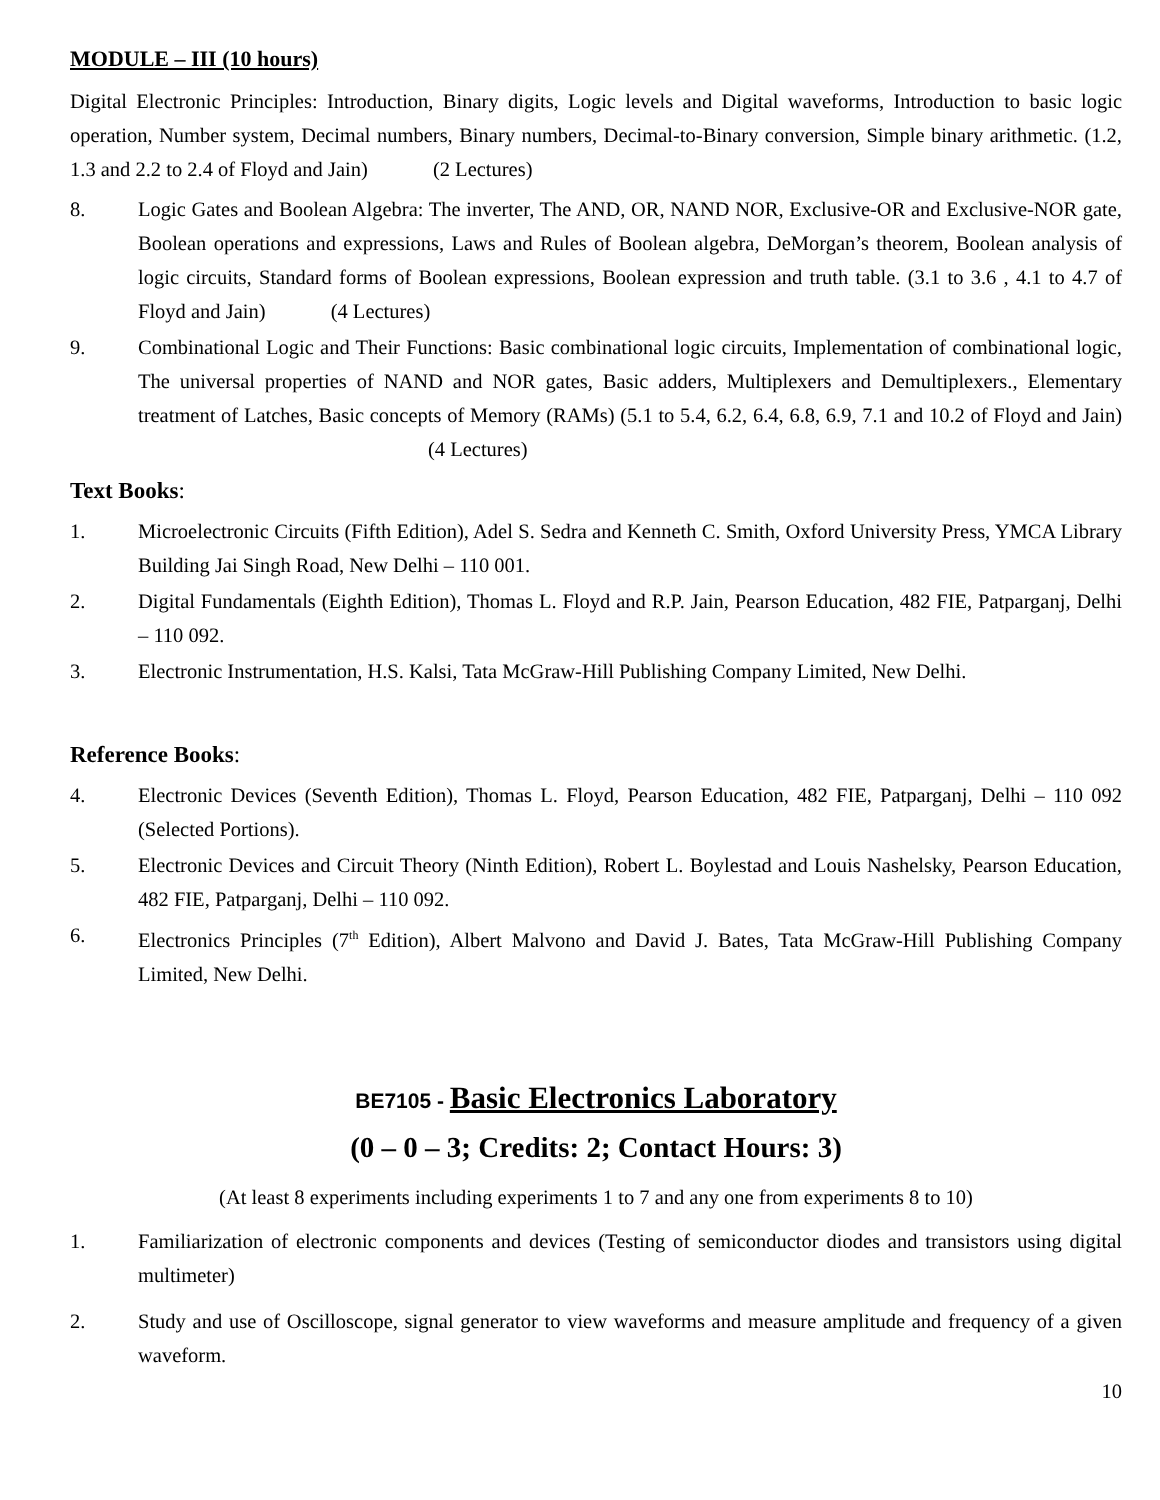MODULE – III (10 hours)
Digital Electronic Principles: Introduction, Binary digits, Logic levels and Digital waveforms, Introduction to basic logic operation, Number system, Decimal numbers, Binary numbers, Decimal-to-Binary conversion, Simple binary arithmetic. (1.2, 1.3 and 2.2 to 2.4 of Floyd and Jain) (2 Lectures)
8. Logic Gates and Boolean Algebra: The inverter, The AND, OR, NAND NOR, Exclusive-OR and Exclusive-NOR gate, Boolean operations and expressions, Laws and Rules of Boolean algebra, DeMorgan’s theorem, Boolean analysis of logic circuits, Standard forms of Boolean expressions, Boolean expression and truth table. (3.1 to 3.6 , 4.1 to 4.7 of Floyd and Jain) (4 Lectures)
9. Combinational Logic and Their Functions: Basic combinational logic circuits, Implementation of combinational logic, The universal properties of NAND and NOR gates, Basic adders, Multiplexers and Demultiplexers., Elementary treatment of Latches, Basic concepts of Memory (RAMs) (5.1 to 5.4, 6.2, 6.4, 6.8, 6.9, 7.1 and 10.2 of Floyd and Jain) (4 Lectures)
Text Books:
1. Microelectronic Circuits (Fifth Edition), Adel S. Sedra and Kenneth C. Smith, Oxford University Press, YMCA Library Building Jai Singh Road, New Delhi – 110 001.
2. Digital Fundamentals (Eighth Edition), Thomas L. Floyd and R.P. Jain, Pearson Education, 482 FIE, Patparganj, Delhi – 110 092.
3. Electronic Instrumentation, H.S. Kalsi, Tata McGraw-Hill Publishing Company Limited, New Delhi.
Reference Books:
4. Electronic Devices (Seventh Edition), Thomas L. Floyd, Pearson Education, 482 FIE, Patparganj, Delhi – 110 092 (Selected Portions).
5. Electronic Devices and Circuit Theory (Ninth Edition), Robert L. Boylestad and Louis Nashelsky, Pearson Education, 482 FIE, Patparganj, Delhi – 110 092.
6. Electronics Principles (7<sup>th</sup> Edition), Albert Malvono and David J. Bates, Tata McGraw-Hill Publishing Company Limited, New Delhi.
BE7105 - Basic Electronics Laboratory
(0 – 0 – 3; Credits: 2; Contact Hours: 3)
(At least 8 experiments including experiments 1 to 7 and any one from experiments 8 to 10)
1. Familiarization of electronic components and devices (Testing of semiconductor diodes and transistors using digital multimeter)
2. Study and use of Oscilloscope, signal generator to view waveforms and measure amplitude and frequency of a given waveform.
10